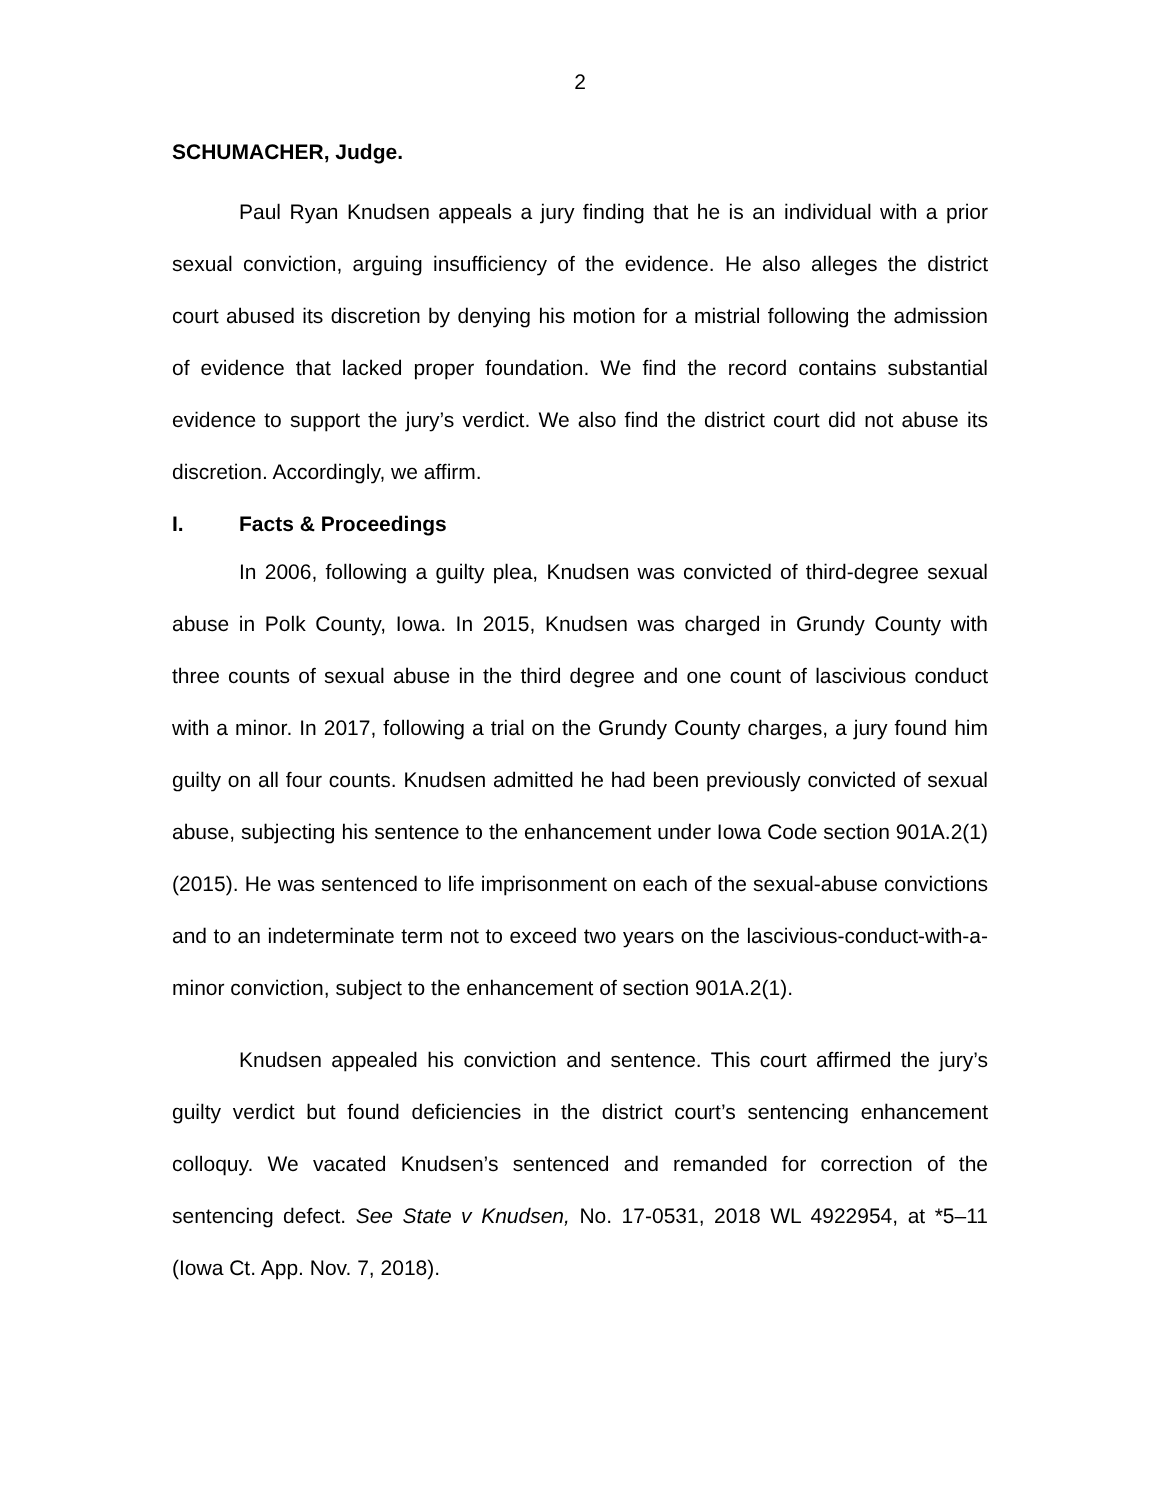2
SCHUMACHER, Judge.
Paul Ryan Knudsen appeals a jury finding that he is an individual with a prior sexual conviction, arguing insufficiency of the evidence. He also alleges the district court abused its discretion by denying his motion for a mistrial following the admission of evidence that lacked proper foundation. We find the record contains substantial evidence to support the jury’s verdict. We also find the district court did not abuse its discretion. Accordingly, we affirm.
I. Facts & Proceedings
In 2006, following a guilty plea, Knudsen was convicted of third-degree sexual abuse in Polk County, Iowa. In 2015, Knudsen was charged in Grundy County with three counts of sexual abuse in the third degree and one count of lascivious conduct with a minor. In 2017, following a trial on the Grundy County charges, a jury found him guilty on all four counts. Knudsen admitted he had been previously convicted of sexual abuse, subjecting his sentence to the enhancement under Iowa Code section 901A.2(1) (2015). He was sentenced to life imprisonment on each of the sexual-abuse convictions and to an indeterminate term not to exceed two years on the lascivious-conduct-with-a-minor conviction, subject to the enhancement of section 901A.2(1).
Knudsen appealed his conviction and sentence. This court affirmed the jury’s guilty verdict but found deficiencies in the district court’s sentencing enhancement colloquy. We vacated Knudsen’s sentenced and remanded for correction of the sentencing defect. See State v Knudsen, No. 17-0531, 2018 WL 4922954, at *5–11 (Iowa Ct. App. Nov. 7, 2018).